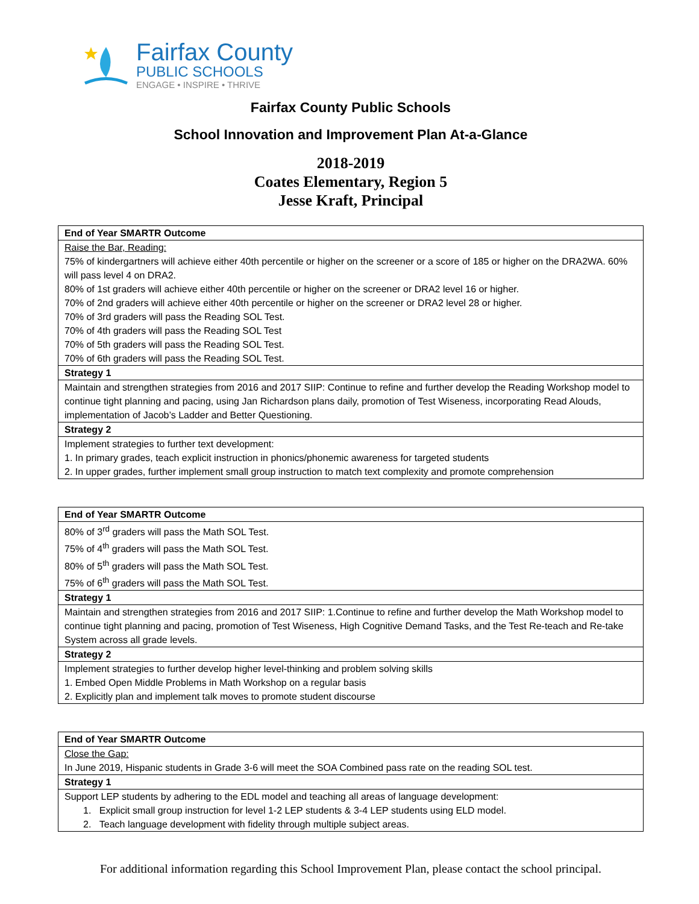Fairfax County
PUBLIC SCHOOLS
ENGAGE • INSPIRE • THRIVE
Fairfax County Public Schools
School Innovation and Improvement Plan At-a-Glance
2018-2019
Coates Elementary, Region 5
Jesse Kraft, Principal
| End of Year SMARTR Outcome |
| --- |
| Raise the Bar, Reading: 75% of kindergartners will achieve either 40th percentile or higher on the screener or a score of 185 or higher on the DRA2WA. 60% will pass level 4 on DRA2. 80% of 1st graders will achieve either 40th percentile or higher on the screener or DRA2 level 16 or higher. 70% of 2nd graders will achieve either 40th percentile or higher on the screener or DRA2 level 28 or higher. 70% of 3rd graders will pass the Reading SOL Test. 70% of 4th graders will pass the Reading SOL Test 70% of 5th graders will pass the Reading SOL Test. 70% of 6th graders will pass the Reading SOL Test. |
| Strategy 1 |
| Maintain and strengthen strategies from 2016 and 2017 SIIP: Continue to refine and further develop the Reading Workshop model to continue tight planning and pacing, using Jan Richardson plans daily, promotion of Test Wiseness, incorporating Read Alouds, implementation of Jacob’s Ladder and Better Questioning. |
| Strategy 2 |
| Implement strategies to further text development: 1. In primary grades, teach explicit instruction in phonics/phonemic awareness for targeted students 2. In upper grades, further implement small group instruction to match text complexity and promote comprehension |
| End of Year SMARTR Outcome |
| --- |
| 80% of 3<sup>rd</sup> graders will pass the Math SOL Test. 75% of 4<sup>th</sup> graders will pass the Math SOL Test. 80% of 5<sup>th</sup> graders will pass the Math SOL Test. 75% of 6<sup>th</sup> graders will pass the Math SOL Test. |
| Strategy 1 |
| Maintain and strengthen strategies from 2016 and 2017 SIIP: 1.Continue to refine and further develop the Math Workshop model to continue tight planning and pacing, promotion of Test Wiseness, High Cognitive Demand Tasks, and the Test Re-teach and Re-take System across all grade levels. |
| Strategy 2 |
| Implement strategies to further develop higher level-thinking and problem solving skills 1. Embed Open Middle Problems in Math Workshop on a regular basis 2. Explicitly plan and implement talk moves to promote student discourse |
| End of Year SMARTR Outcome |
| --- |
| Close the Gap: In June 2019, Hispanic students in Grade 3-6 will meet the SOA Combined pass rate on the reading SOL test. |
| Strategy 1 |
| Support LEP students by adhering to the EDL model and teaching all areas of language development: 1. Explicit small group instruction for level 1-2 LEP students & 3-4 LEP students using ELD model. 2. Teach language development with fidelity through multiple subject areas. |
For additional information regarding this School Improvement Plan, please contact the school principal.